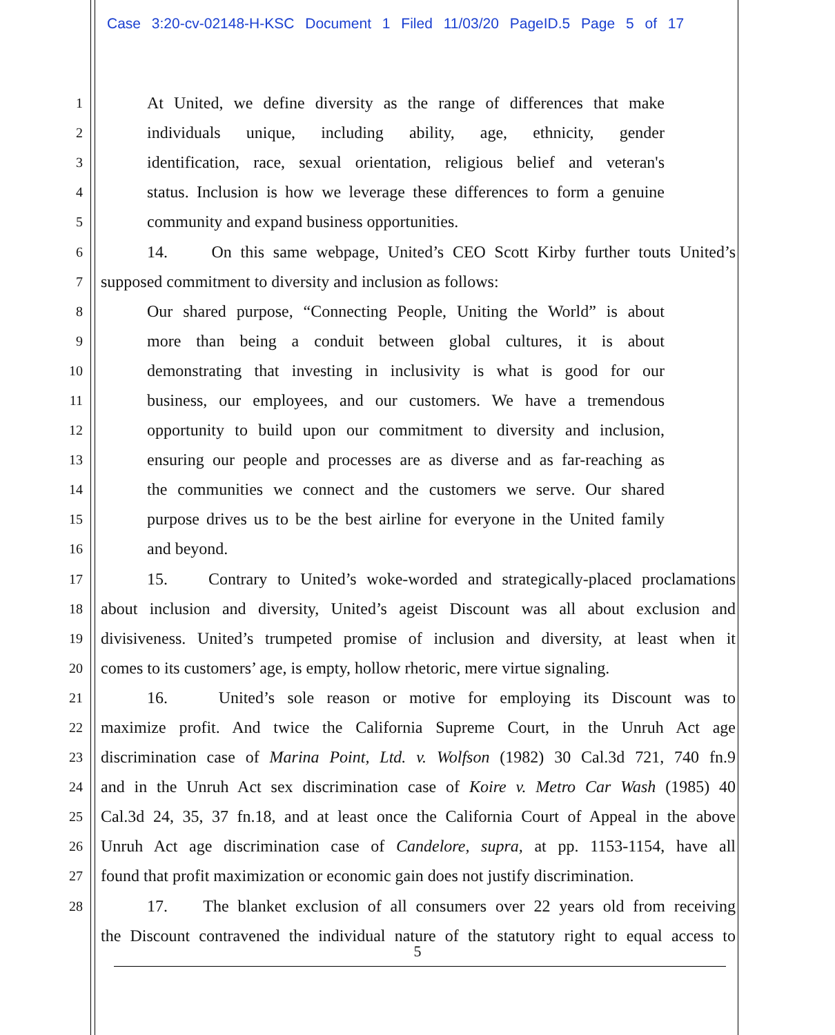Case 3:20-cv-02148-H-KSC Document 1 Filed 11/03/20 PageID.5 Page 5 of 17
1
At United, we define diversity as the range of differences that make
2
individuals unique, including ability, age, ethnicity, gender
3
identification, race, sexual orientation, religious belief and veteran's
4
status. Inclusion is how we leverage these differences to form a genuine
5
community and expand business opportunities.
6
14. On this same webpage, United’s CEO Scott Kirby further touts United’s
7
supposed commitment to diversity and inclusion as follows:
8
Our shared purpose, “Connecting People, Uniting the World” is about
9
more than being a conduit between global cultures, it is about
10
demonstrating that investing in inclusivity is what is good for our
11
business, our employees, and our customers. We have a tremendous
12
opportunity to build upon our commitment to diversity and inclusion,
13
ensuring our people and processes are as diverse and as far-reaching as
14
the communities we connect and the customers we serve. Our shared
15
purpose drives us to be the best airline for everyone in the United family
16
and beyond.
17
15. Contrary to United’s woke-worded and strategically-placed proclamations
18
about inclusion and diversity, United’s ageist Discount was all about exclusion and
19
divisiveness. United’s trumpeted promise of inclusion and diversity, at least when it
20
comes to its customers’ age, is empty, hollow rhetoric, mere virtue signaling.
21
16. United’s sole reason or motive for employing its Discount was to
22
maximize profit. And twice the California Supreme Court, in the Unruh Act age
23
discrimination case of Marina Point, Ltd. v. Wolfson (1982) 30 Cal.3d 721, 740 fn.9
24
and in the Unruh Act sex discrimination case of Koire v. Metro Car Wash (1985) 40
25
Cal.3d 24, 35, 37 fn.18, and at least once the California Court of Appeal in the above
26
Unruh Act age discrimination case of Candelore, supra, at pp. 1153-1154, have all
27
found that profit maximization or economic gain does not justify discrimination.
28
17. The blanket exclusion of all consumers over 22 years old from receiving
the Discount contravened the individual nature of the statutory right to equal access to
5